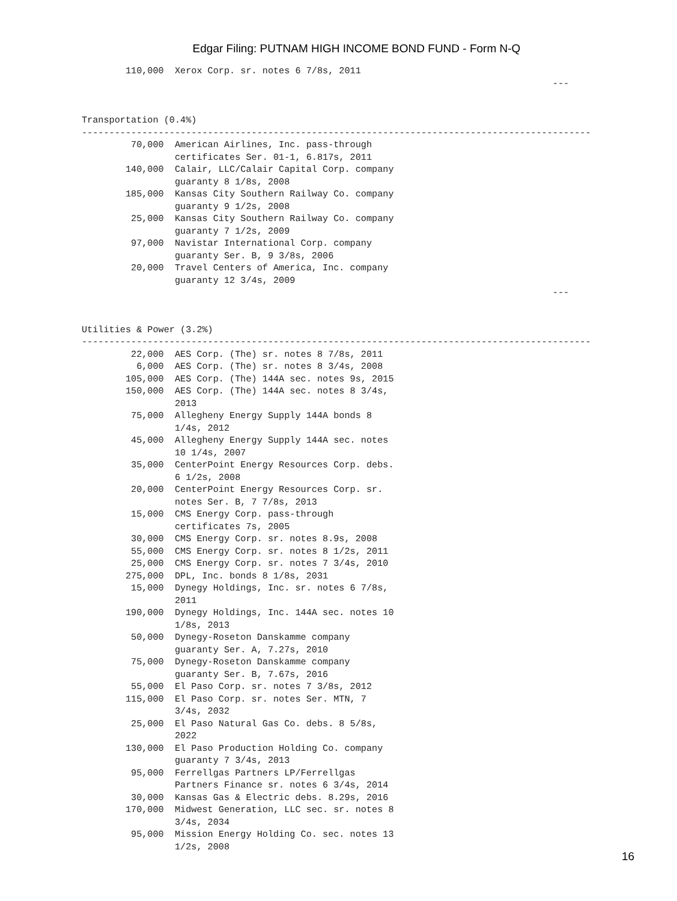Edgar Filing: PUTNAM HIGH INCOME BOND FUND - Form N-Q
        110,000  Xerox Corp. sr. notes 6 7/8s, 2011
                                                                                      ---


Transportation (0.4%)
---------------------------------------------------------------------------------------------
         70,000  American Airlines, Inc. pass-through
                 certificates Ser. 01-1, 6.817s, 2011
        140,000  Calair, LLC/Calair Capital Corp. company
                 guaranty 8 1/8s, 2008
        185,000  Kansas City Southern Railway Co. company
                 guaranty 9 1/2s, 2008
         25,000  Kansas City Southern Railway Co. company
                 guaranty 7 1/2s, 2009
         97,000  Navistar International Corp. company
                 guaranty Ser. B, 9 3/8s, 2006
         20,000  Travel Centers of America, Inc. company
                 guaranty 12 3/4s, 2009
                                                                                      ---


Utilities & Power (3.2%)
---------------------------------------------------------------------------------------------
         22,000  AES Corp. (The) sr. notes 8 7/8s, 2011
          6,000  AES Corp. (The) sr. notes 8 3/4s, 2008
        105,000  AES Corp. (The) 144A sec. notes 9s, 2015
        150,000  AES Corp. (The) 144A sec. notes 8 3/4s,
                 2013
         75,000  Allegheny Energy Supply 144A bonds 8
                 1/4s, 2012
         45,000  Allegheny Energy Supply 144A sec. notes
                 10 1/4s, 2007
         35,000  CenterPoint Energy Resources Corp. debs.
                 6 1/2s, 2008
         20,000  CenterPoint Energy Resources Corp. sr.
                 notes Ser. B, 7 7/8s, 2013
         15,000  CMS Energy Corp. pass-through
                 certificates 7s, 2005
         30,000  CMS Energy Corp. sr. notes 8.9s, 2008
         55,000  CMS Energy Corp. sr. notes 8 1/2s, 2011
         25,000  CMS Energy Corp. sr. notes 7 3/4s, 2010
        275,000  DPL, Inc. bonds 8 1/8s, 2031
         15,000  Dynegy Holdings, Inc. sr. notes 6 7/8s,
                 2011
        190,000  Dynegy Holdings, Inc. 144A sec. notes 10
                 1/8s, 2013
         50,000  Dynegy-Roseton Danskamme company
                 guaranty Ser. A, 7.27s, 2010
         75,000  Dynegy-Roseton Danskamme company
                 guaranty Ser. B, 7.67s, 2016
         55,000  El Paso Corp. sr. notes 7 3/8s, 2012
        115,000  El Paso Corp. sr. notes Ser. MTN, 7
                 3/4s, 2032
         25,000  El Paso Natural Gas Co. debs. 8 5/8s,
                 2022
        130,000  El Paso Production Holding Co. company
                 guaranty 7 3/4s, 2013
         95,000  Ferrellgas Partners LP/Ferrellgas
                 Partners Finance sr. notes 6 3/4s, 2014
         30,000  Kansas Gas & Electric debs. 8.29s, 2016
        170,000  Midwest Generation, LLC sec. sr. notes 8
                 3/4s, 2034
         95,000  Mission Energy Holding Co. sec. notes 13
                 1/2s, 2008
16